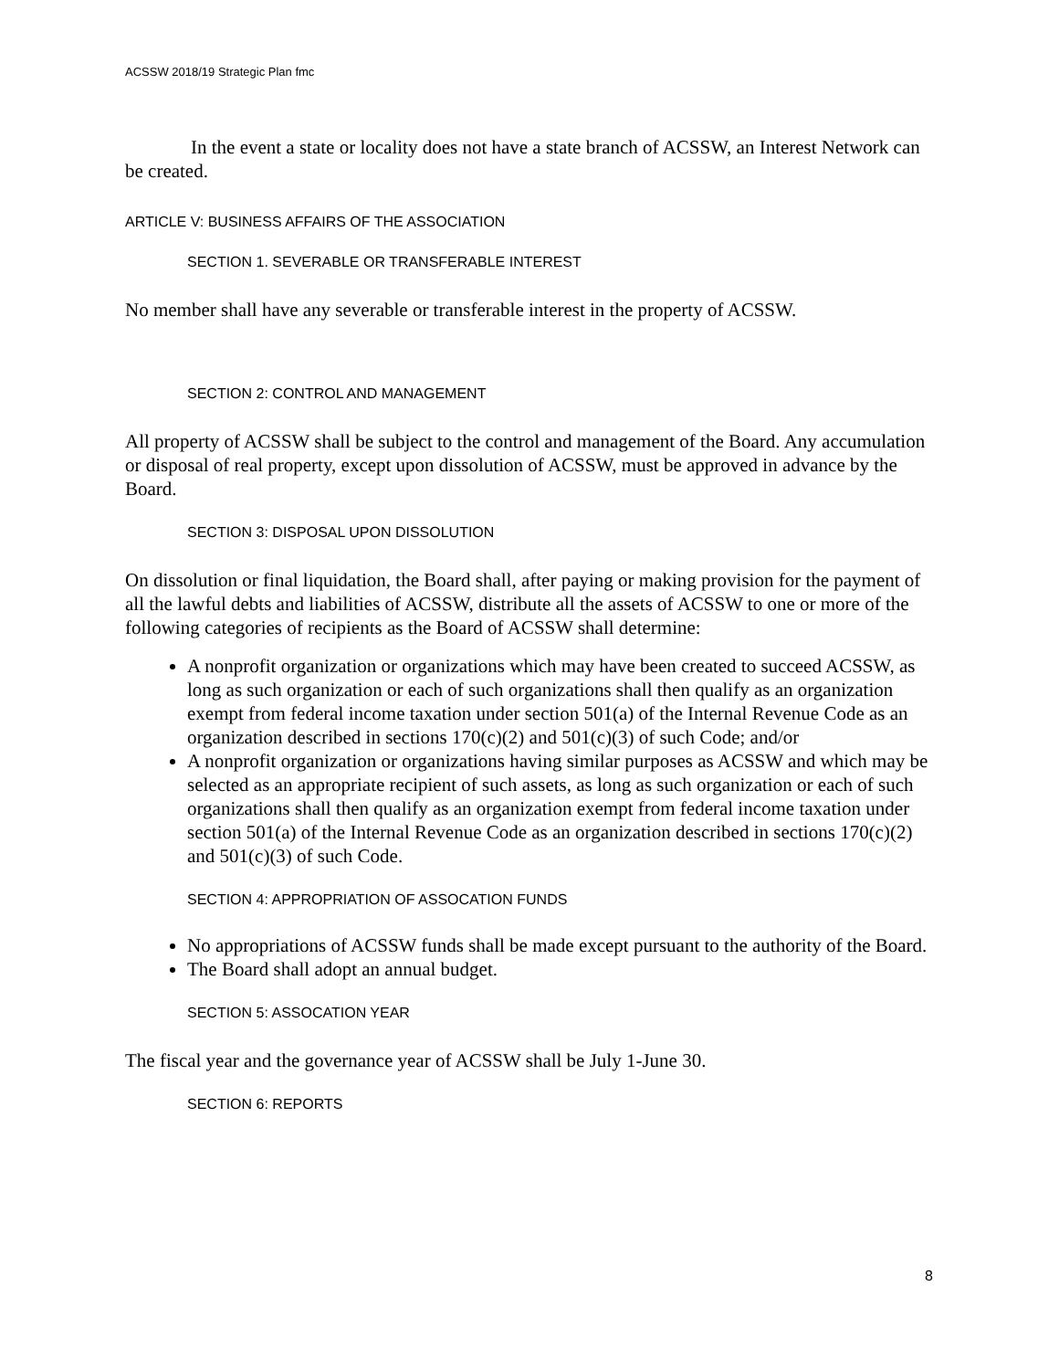ACSSW 2018/19 Strategic Plan fmc
In the event a state or locality does not have a state branch of ACSSW, an Interest Network can be created.
ARTICLE V: BUSINESS AFFAIRS OF THE ASSOCIATION
SECTION 1. SEVERABLE OR TRANSFERABLE INTEREST
No member shall have any severable or transferable interest in the property of ACSSW.
SECTION 2: CONTROL AND MANAGEMENT
All property of ACSSW shall be subject to the control and management of the Board. Any accumulation or disposal of real property, except upon dissolution of ACSSW, must be approved in advance by the Board.
SECTION 3: DISPOSAL UPON DISSOLUTION
On dissolution or final liquidation, the Board shall, after paying or making provision for the payment of all the lawful debts and liabilities of ACSSW, distribute all the assets of ACSSW to one or more of the following categories of recipients as the Board of ACSSW shall determine:
A nonprofit organization or organizations which may have been created to succeed ACSSW, as long as such organization or each of such organizations shall then qualify as an organization exempt from federal income taxation under section 501(a) of the Internal Revenue Code as an organization described in sections 170(c)(2) and 501(c)(3) of such Code; and/or
A nonprofit organization or organizations having similar purposes as ACSSW and which may be selected as an appropriate recipient of such assets, as long as such organization or each of such organizations shall then qualify as an organization exempt from federal income taxation under section 501(a) of the Internal Revenue Code as an organization described in sections 170(c)(2) and 501(c)(3) of such Code.
SECTION 4: APPROPRIATION OF ASSOCATION FUNDS
No appropriations of ACSSW funds shall be made except pursuant to the authority of the Board.
The Board shall adopt an annual budget.
SECTION 5: ASSOCATION YEAR
The fiscal year and the governance year of ACSSW shall be July 1-June 30.
SECTION 6: REPORTS
8